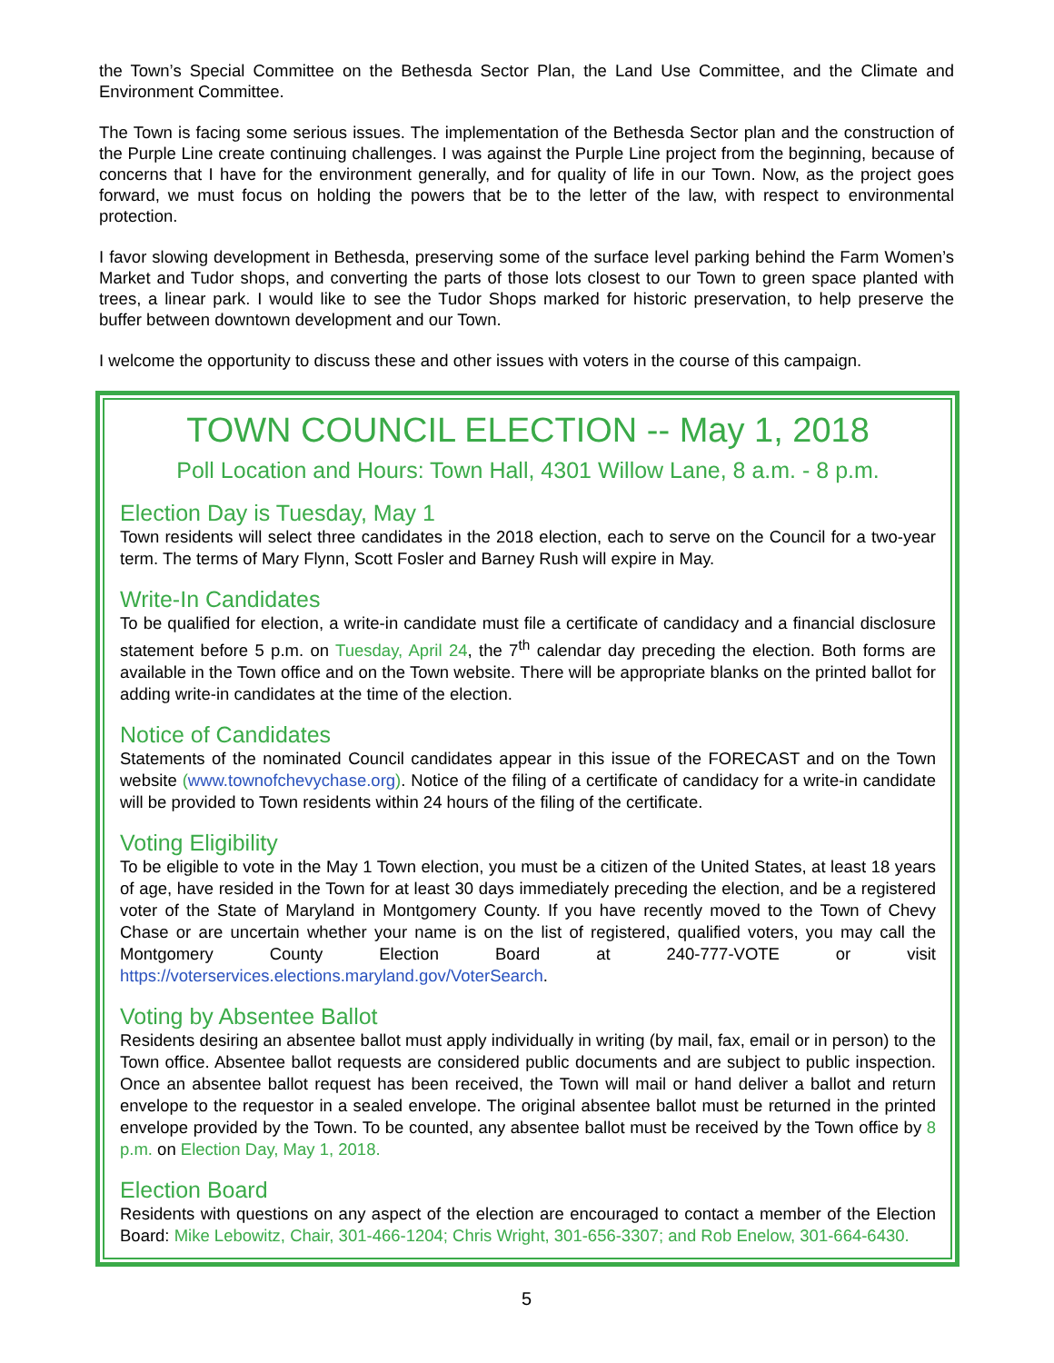the Town’s Special Committee on the Bethesda Sector Plan, the Land Use Committee, and the Climate and Environment Committee.
The Town is facing some serious issues. The implementation of the Bethesda Sector plan and the construction of the Purple Line create continuing challenges. I was against the Purple Line project from the beginning, because of concerns that I have for the environment generally, and for quality of life in our Town. Now, as the project goes forward, we must focus on holding the powers that be to the letter of the law, with respect to environmental protection.
I favor slowing development in Bethesda, preserving some of the surface level parking behind the Farm Women’s Market and Tudor shops, and converting the parts of those lots closest to our Town to green space planted with trees, a linear park. I would like to see the Tudor Shops marked for historic preservation, to help preserve the buffer between downtown development and our Town.
I welcome the opportunity to discuss these and other issues with voters in the course of this campaign.
TOWN COUNCIL ELECTION -- May 1, 2018
Poll Location and Hours: Town Hall, 4301 Willow Lane, 8 a.m. - 8 p.m.
Election Day is Tuesday, May 1
Town residents will select three candidates in the 2018 election, each to serve on the Council for a two-year term. The terms of Mary Flynn, Scott Fosler and Barney Rush will expire in May.
Write-In Candidates
To be qualified for election, a write-in candidate must file a certificate of candidacy and a financial disclosure statement before 5 p.m. on Tuesday, April 24, the 7<sup>th</sup> calendar day preceding the election. Both forms are available in the Town office and on the Town website. There will be appropriate blanks on the printed ballot for adding write-in candidates at the time of the election.
Notice of Candidates
Statements of the nominated Council candidates appear in this issue of the FORECAST and on the Town website (www.townofchevychase.org). Notice of the filing of a certificate of candidacy for a write-in candidate will be provided to Town residents within 24 hours of the filing of the certificate.
Voting Eligibility
To be eligible to vote in the May 1 Town election, you must be a citizen of the United States, at least 18 years of age, have resided in the Town for at least 30 days immediately preceding the election, and be a registered voter of the State of Maryland in Montgomery County. If you have recently moved to the Town of Chevy Chase or are uncertain whether your name is on the list of registered, qualified voters, you may call the Montgomery County Election Board at 240-777-VOTE or visit https://voterservices.elections.maryland.gov/VoterSearch.
Voting by Absentee Ballot
Residents desiring an absentee ballot must apply individually in writing (by mail, fax, email or in person) to the Town office. Absentee ballot requests are considered public documents and are subject to public inspection. Once an absentee ballot request has been received, the Town will mail or hand deliver a ballot and return envelope to the requestor in a sealed envelope. The original absentee ballot must be returned in the printed envelope provided by the Town. To be counted, any absentee ballot must be received by the Town office by 8 p.m. on Election Day, May 1, 2018.
Election Board
Residents with questions on any aspect of the election are encouraged to contact a member of the Election Board: Mike Lebowitz, Chair, 301-466-1204; Chris Wright, 301-656-3307; and Rob Enelow, 301-664-6430.
5